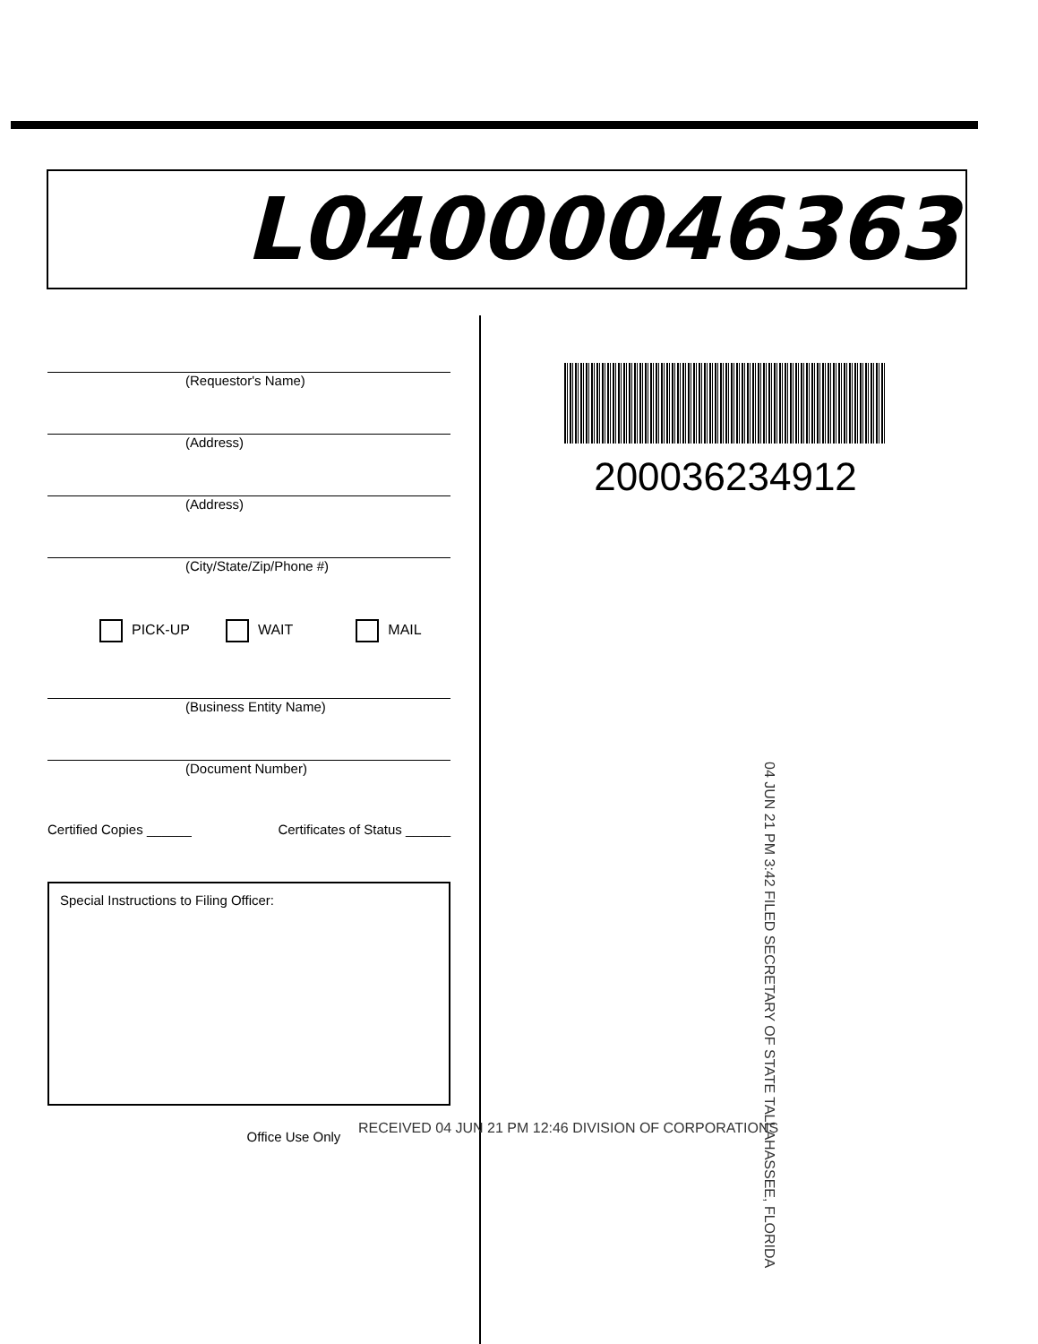L04000046363
(Requestor's Name)
(Address)
(Address)
(City/State/Zip/Phone #)
PICK-UP WAIT MAIL
(Business Entity Name)
(Document Number)
Certified Copies ______ Certificates of Status ______
Special Instructions to Filing Officer:
Office Use Only
200036234912
04 JUN 21 PM 3:42 FILED SECRETARY OF STATE TALLAHASSEE, FLORIDA
RECEIVED 04 JUN 21 PM 12:46 DIVISION OF CORPORATIONS